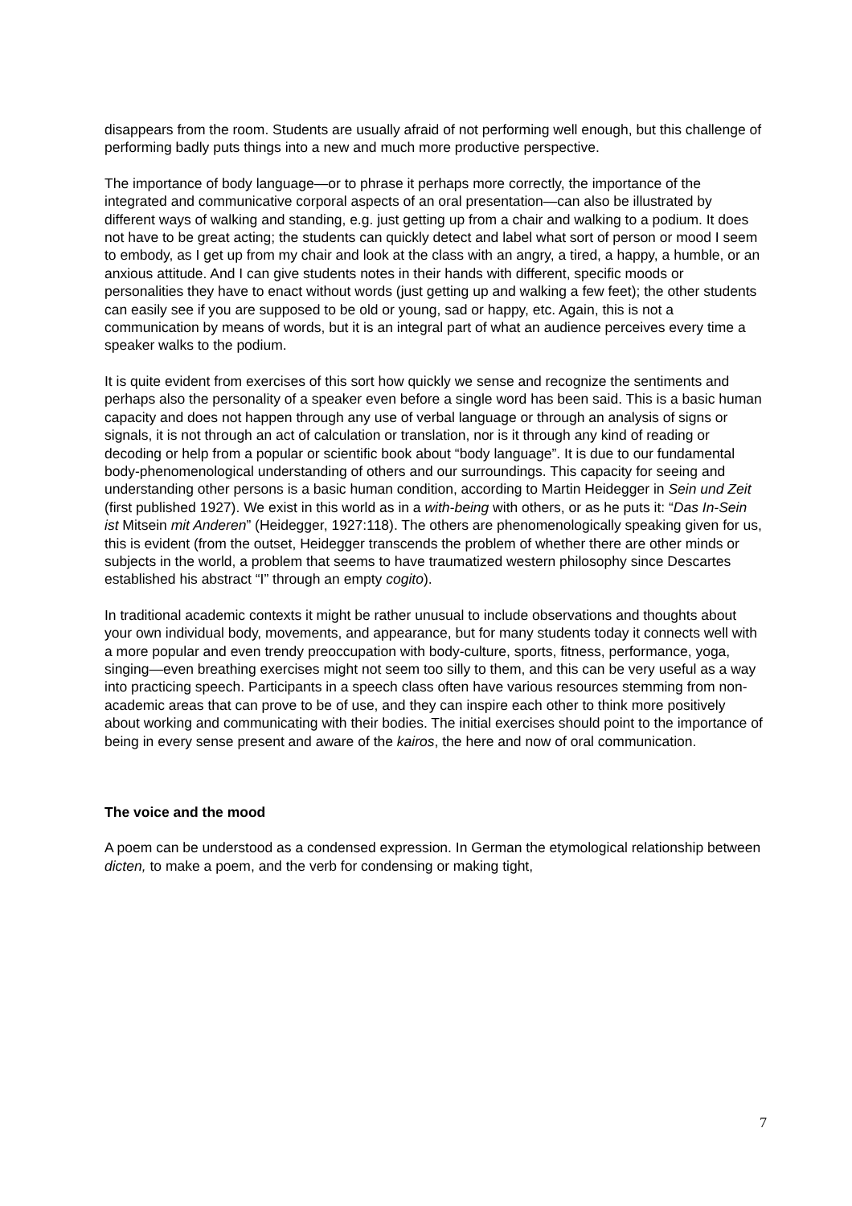disappears from the room. Students are usually afraid of not performing well enough, but this challenge of performing badly puts things into a new and much more productive perspective.
The importance of body language—or to phrase it perhaps more correctly, the importance of the integrated and communicative corporal aspects of an oral presentation—can also be illustrated by different ways of walking and standing, e.g. just getting up from a chair and walking to a podium. It does not have to be great acting; the students can quickly detect and label what sort of person or mood I seem to embody, as I get up from my chair and look at the class with an angry, a tired, a happy, a humble, or an anxious attitude. And I can give students notes in their hands with different, specific moods or personalities they have to enact without words (just getting up and walking a few feet); the other students can easily see if you are supposed to be old or young, sad or happy, etc. Again, this is not a communication by means of words, but it is an integral part of what an audience perceives every time a speaker walks to the podium.
It is quite evident from exercises of this sort how quickly we sense and recognize the sentiments and perhaps also the personality of a speaker even before a single word has been said. This is a basic human capacity and does not happen through any use of verbal language or through an analysis of signs or signals, it is not through an act of calculation or translation, nor is it through any kind of reading or decoding or help from a popular or scientific book about “body language”. It is due to our fundamental body-phenomenological understanding of others and our surroundings. This capacity for seeing and understanding other persons is a basic human condition, according to Martin Heidegger in Sein und Zeit (first published 1927). We exist in this world as in a with-being with others, or as he puts it: “Das In-Sein ist Mitsein mit Anderen” (Heidegger, 1927:118). The others are phenomenologically speaking given for us, this is evident (from the outset, Heidegger transcends the problem of whether there are other minds or subjects in the world, a problem that seems to have traumatized western philosophy since Descartes established his abstract “I” through an empty cogito).
In traditional academic contexts it might be rather unusual to include observations and thoughts about your own individual body, movements, and appearance, but for many students today it connects well with a more popular and even trendy preoccupation with body-culture, sports, fitness, performance, yoga, singing—even breathing exercises might not seem too silly to them, and this can be very useful as a way into practicing speech. Participants in a speech class often have various resources stemming from non-academic areas that can prove to be of use, and they can inspire each other to think more positively about working and communicating with their bodies. The initial exercises should point to the importance of being in every sense present and aware of the kairos, the here and now of oral communication.
The voice and the mood
A poem can be understood as a condensed expression. In German the etymological relationship between dicten, to make a poem, and the verb for condensing or making tight,
7